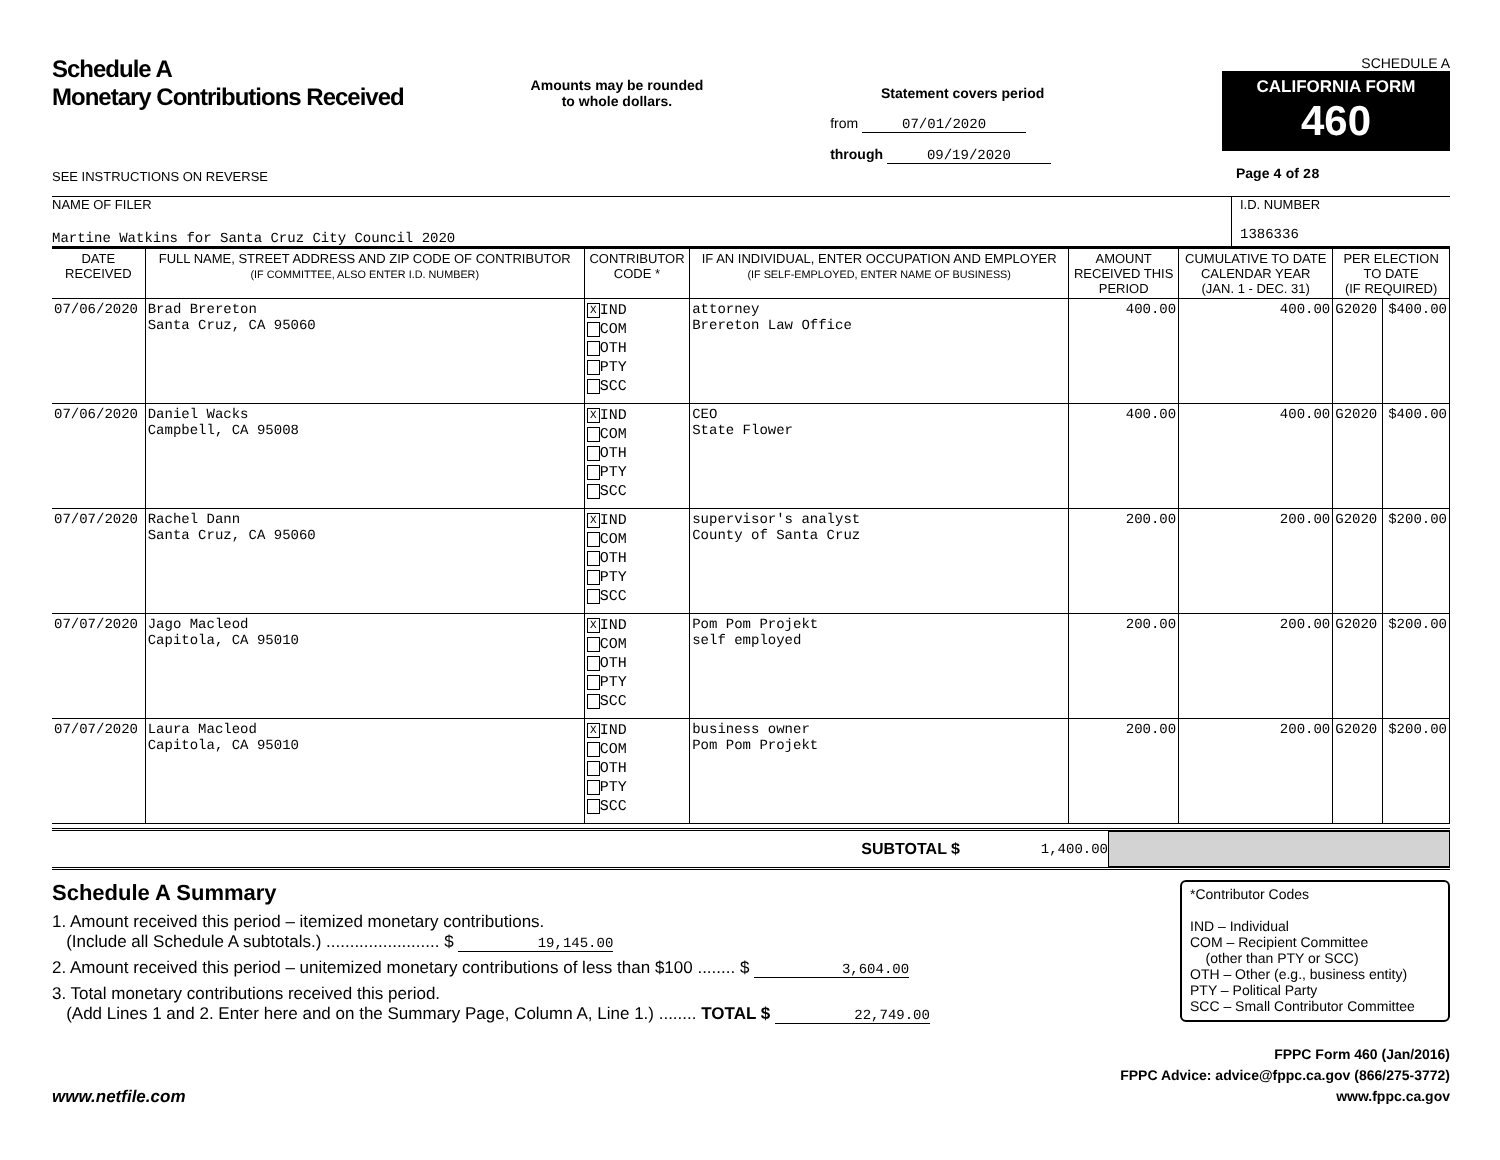Schedule A
Monetary Contributions Received
SEE INSTRUCTIONS ON REVERSE
Amounts may be rounded
to whole dollars.
Statement covers period
from 07/01/2020
through 09/19/2020
SCHEDULE A
CALIFORNIA FORM 460
Page 4 of 28
NAME OF FILER
Martine Watkins for Santa Cruz City Council 2020
I.D. NUMBER
1386336
| DATE RECEIVED | FULL NAME, STREET ADDRESS AND ZIP CODE OF CONTRIBUTOR (IF COMMITTEE, ALSO ENTER I.D. NUMBER) | CONTRIBUTOR CODE * | IF AN INDIVIDUAL, ENTER OCCUPATION AND EMPLOYER (IF SELF-EMPLOYED, ENTER NAME OF BUSINESS) | AMOUNT RECEIVED THIS PERIOD | CUMULATIVE TO DATE CALENDAR YEAR (JAN. 1 - DEC. 31) | PER ELECTION TO DATE (IF REQUIRED) | |
| --- | --- | --- | --- | --- | --- | --- | --- |
| 07/06/2020 | Brad Brereton Santa Cruz, CA 95060 | X IND COM OTH PTY SCC | attorney Brereton Law Office | 400.00 | 400.00 | G2020 | $400.00 |
| 07/06/2020 | Daniel Wacks Campbell, CA 95008 | X IND COM OTH PTY SCC | CEO State Flower | 400.00 | 400.00 | G2020 | $400.00 |
| 07/07/2020 | Rachel Dann Santa Cruz, CA 95060 | X IND COM OTH PTY SCC | supervisor's analyst County of Santa Cruz | 200.00 | 200.00 | G2020 | $200.00 |
| 07/07/2020 | Jago Macleod Capitola, CA 95010 | X IND COM OTH PTY SCC | Pom Pom Projekt self employed | 200.00 | 200.00 | G2020 | $200.00 |
| 07/07/2020 | Laura Macleod Capitola, CA 95010 | X IND COM OTH PTY SCC | business owner Pom Pom Projekt | 200.00 | 200.00 | G2020 | $200.00 |
SUBTOTAL $ 1,400.00
Schedule A Summary
1. Amount received this period – itemized monetary contributions.
(Include all Schedule A subtotals.) ........................ $ 19,145.00
2. Amount received this period – unitemized monetary contributions of less than $100 ........ $ 3,604.00
3. Total monetary contributions received this period.
(Add Lines 1 and 2. Enter here and on the Summary Page, Column A, Line 1.) ........ TOTAL $ 22,749.00
*Contributor Codes
IND – Individual
COM – Recipient Committee
(other than PTY or SCC)
OTH – Other (e.g., business entity)
PTY – Political Party
SCC – Small Contributor Committee
www.netfile.com
FPPC Form 460 (Jan/2016)
FPPC Advice: advice@fppc.ca.gov (866/275-3772)
www.fppc.ca.gov